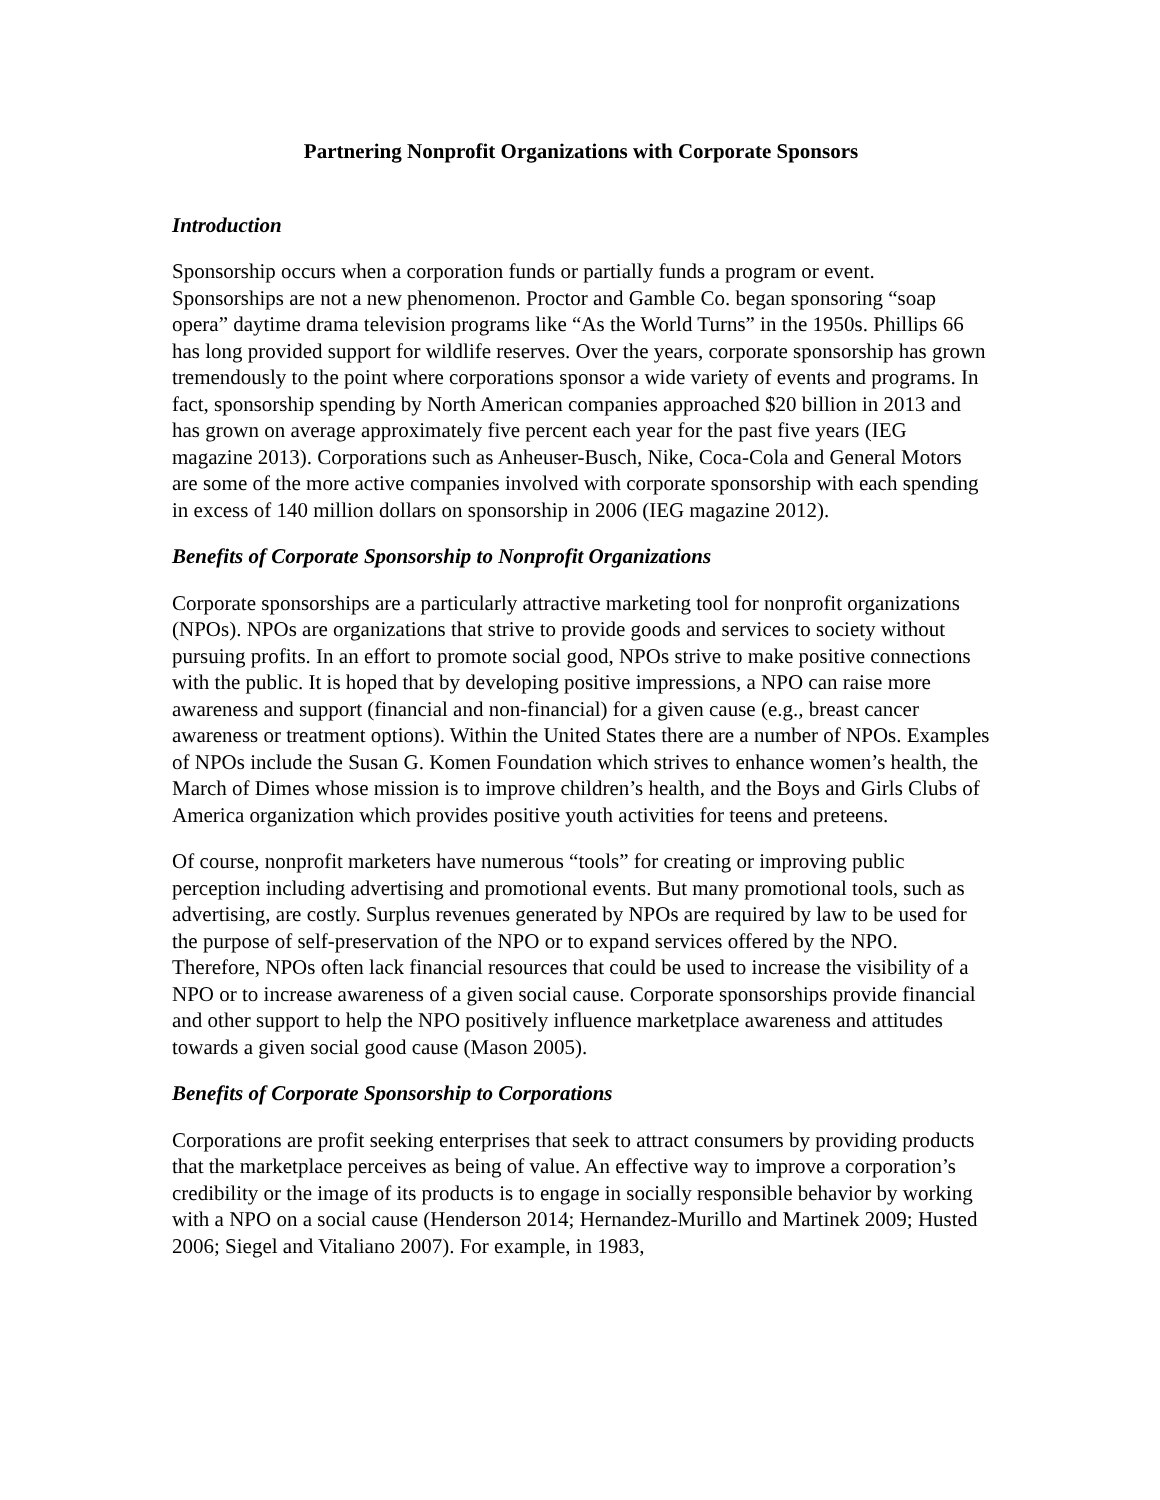Partnering Nonprofit Organizations with Corporate Sponsors
Introduction
Sponsorship occurs when a corporation funds or partially funds a program or event. Sponsorships are not a new phenomenon. Proctor and Gamble Co. began sponsoring “soap opera” daytime drama television programs like “As the World Turns” in the 1950s. Phillips 66 has long provided support for wildlife reserves. Over the years, corporate sponsorship has grown tremendously to the point where corporations sponsor a wide variety of events and programs. In fact, sponsorship spending by North American companies approached $20 billion in 2013 and has grown on average approximately five percent each year for the past five years (IEG magazine 2013). Corporations such as Anheuser-Busch, Nike, Coca-Cola and General Motors are some of the more active companies involved with corporate sponsorship with each spending in excess of 140 million dollars on sponsorship in 2006 (IEG magazine 2012).
Benefits of Corporate Sponsorship to Nonprofit Organizations
Corporate sponsorships are a particularly attractive marketing tool for nonprofit organizations (NPOs). NPOs are organizations that strive to provide goods and services to society without pursuing profits. In an effort to promote social good, NPOs strive to make positive connections with the public. It is hoped that by developing positive impressions, a NPO can raise more awareness and support (financial and non-financial) for a given cause (e.g., breast cancer awareness or treatment options). Within the United States there are a number of NPOs. Examples of NPOs include the Susan G. Komen Foundation which strives to enhance women’s health, the March of Dimes whose mission is to improve children’s health, and the Boys and Girls Clubs of America organization which provides positive youth activities for teens and preteens.
Of course, nonprofit marketers have numerous “tools” for creating or improving public perception including advertising and promotional events. But many promotional tools, such as advertising, are costly. Surplus revenues generated by NPOs are required by law to be used for the purpose of self-preservation of the NPO or to expand services offered by the NPO. Therefore, NPOs often lack financial resources that could be used to increase the visibility of a NPO or to increase awareness of a given social cause. Corporate sponsorships provide financial and other support to help the NPO positively influence marketplace awareness and attitudes towards a given social good cause (Mason 2005).
Benefits of Corporate Sponsorship to Corporations
Corporations are profit seeking enterprises that seek to attract consumers by providing products that the marketplace perceives as being of value. An effective way to improve a corporation’s credibility or the image of its products is to engage in socially responsible behavior by working with a NPO on a social cause (Henderson 2014; Hernandez-Murillo and Martinek 2009; Husted 2006; Siegel and Vitaliano 2007). For example, in 1983,